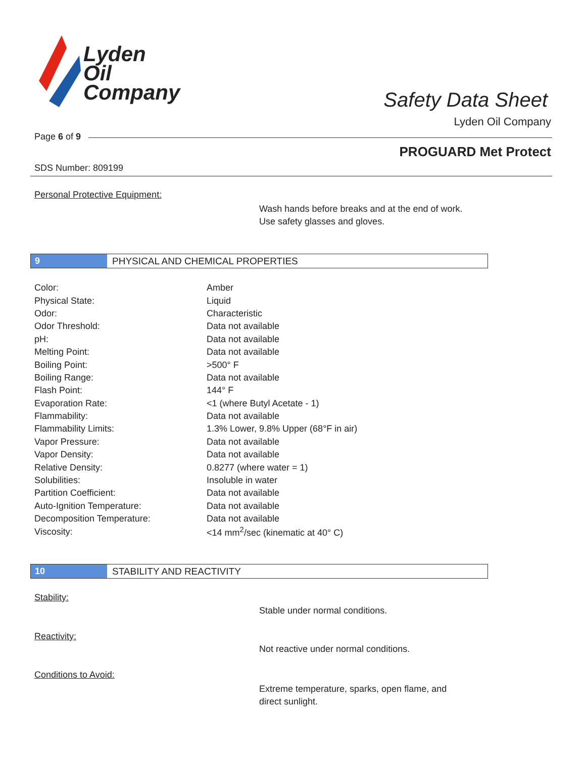Lyden
Oil
Company
Safety Data Sheet
Lyden Oil Company
Page 6 of 9
PROGUARD Met Protect
SDS Number: 809199
Personal Protective Equipment:
Wash hands before breaks and at the end of work.
Use safety glasses and gloves.
9 PHYSICAL AND CHEMICAL PROPERTIES
| Color: | Amber |
| Physical State: | Liquid |
| Odor: | Characteristic |
| Odor Threshold: | Data not available |
| pH: | Data not available |
| Melting Point: | Data not available |
| Boiling Point: | >500° F |
| Boiling Range: | Data not available |
| Flash Point: | 144° F |
| Evaporation Rate: | <1 (where Butyl Acetate - 1) |
| Flammability: | Data not available |
| Flammability Limits: | 1.3% Lower, 9.8% Upper (68°F in air) |
| Vapor Pressure: | Data not available |
| Vapor Density: | Data not available |
| Relative Density: | 0.8277 (where water = 1) |
| Solubilities: | Insoluble in water |
| Partition Coefficient: | Data not available |
| Auto-Ignition Temperature: | Data not available |
| Decomposition Temperature: | Data not available |
| Viscosity: | <14 mm<sup>2</sup>/sec (kinematic at 40° C) |
10 STABILITY AND REACTIVITY
Stability:
Stable under normal conditions.
Reactivity:
Not reactive under normal conditions.
Conditions to Avoid:
Extreme temperature, sparks, open flame, and
direct sunlight.